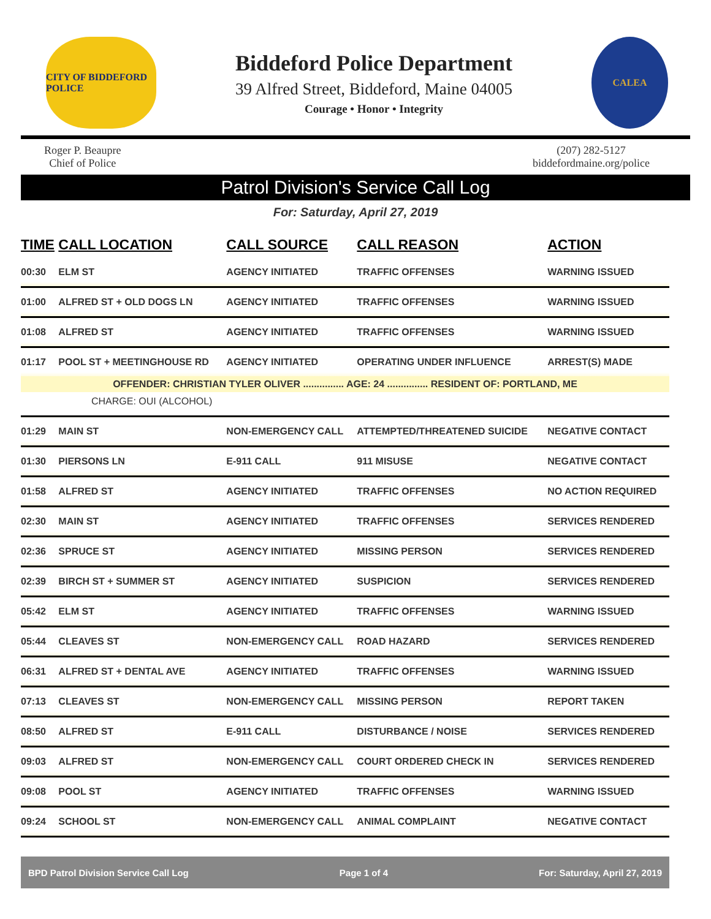CITY OF BIDDEFORD POLICE
Biddeford Police Department
39 Alfred Street, Biddeford, Maine 04005
Courage • Honor • Integrity
CALEA
Roger P. Beaupre
Chief of Police
(207) 282-5127
biddefordmaine.org/police
Patrol Division's Service Call Log
For: Saturday, April 27, 2019
| TIME | CALL LOCATION | CALL SOURCE | CALL REASON | ACTION |
| --- | --- | --- | --- | --- |
| 00:30 | ELM ST | AGENCY INITIATED | TRAFFIC OFFENSES | WARNING ISSUED |
| 01:00 | ALFRED ST + OLD DOGS LN | AGENCY INITIATED | TRAFFIC OFFENSES | WARNING ISSUED |
| 01:08 | ALFRED ST | AGENCY INITIATED | TRAFFIC OFFENSES | WARNING ISSUED |
| 01:17 | POOL ST + MEETINGHOUSE RD | AGENCY INITIATED | OPERATING UNDER INFLUENCE | ARREST(S) MADE |
| OFFENDER: CHRISTIAN TYLER OLIVER ............... AGE: 24 ............... RESIDENT OF: PORTLAND, ME | | | | |
| CHARGE: OUI (ALCOHOL) | | | | |
| 01:29 | MAIN ST | NON-EMERGENCY CALL | ATTEMPTED/THREATENED SUICIDE | NEGATIVE CONTACT |
| 01:30 | PIERSONS LN | E-911 CALL | 911 MISUSE | NEGATIVE CONTACT |
| 01:58 | ALFRED ST | AGENCY INITIATED | TRAFFIC OFFENSES | NO ACTION REQUIRED |
| 02:30 | MAIN ST | AGENCY INITIATED | TRAFFIC OFFENSES | SERVICES RENDERED |
| 02:36 | SPRUCE ST | AGENCY INITIATED | MISSING PERSON | SERVICES RENDERED |
| 02:39 | BIRCH ST + SUMMER ST | AGENCY INITIATED | SUSPICION | SERVICES RENDERED |
| 05:42 | ELM ST | AGENCY INITIATED | TRAFFIC OFFENSES | WARNING ISSUED |
| 05:44 | CLEAVES ST | NON-EMERGENCY CALL | ROAD HAZARD | SERVICES RENDERED |
| 06:31 | ALFRED ST + DENTAL AVE | AGENCY INITIATED | TRAFFIC OFFENSES | WARNING ISSUED |
| 07:13 | CLEAVES ST | NON-EMERGENCY CALL | MISSING PERSON | REPORT TAKEN |
| 08:50 | ALFRED ST | E-911 CALL | DISTURBANCE / NOISE | SERVICES RENDERED |
| 09:03 | ALFRED ST | NON-EMERGENCY CALL | COURT ORDERED CHECK IN | SERVICES RENDERED |
| 09:08 | POOL ST | AGENCY INITIATED | TRAFFIC OFFENSES | WARNING ISSUED |
| 09:24 | SCHOOL ST | NON-EMERGENCY CALL | ANIMAL COMPLAINT | NEGATIVE CONTACT |
BPD Patrol Division Service Call Log Page 1 of 4 For: Saturday, April 27, 2019